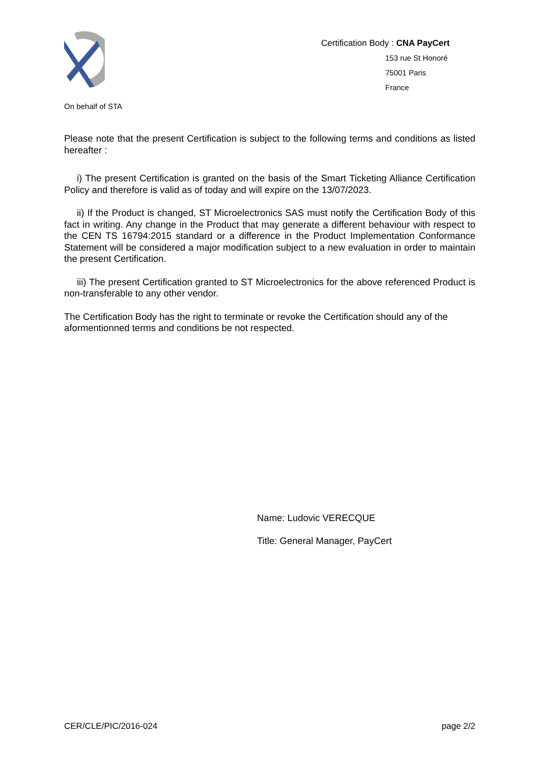Certification Body : CNA PayCert
153 rue St Honoré
75001 Paris
France
On behalf of STA
Please note that the present Certification is subject to the following terms and conditions as listed hereafter :
i) The present Certification is granted on the basis of the Smart Ticketing Alliance Certification Policy and therefore is valid as of today and will expire on the 13/07/2023.
ii) If the Product is changed, ST Microelectronics SAS must notify the Certification Body of this fact in writing. Any change in the Product that may generate a different behaviour with respect to the CEN TS 16794:2015 standard or a difference in the Product Implementation Conformance Statement will be considered a major modification subject to a new evaluation in order to maintain the present Certification.
iii) The present Certification granted to ST Microelectronics for the above referenced Product is non-transferable to any other vendor.
The Certification Body has the right to terminate or revoke the Certification should any of the aformentionned terms and conditions be not respected.
Name: Ludovic VERECQUE
Title: General Manager, PayCert
CER/CLE/PIC/2016-024 page 2/2